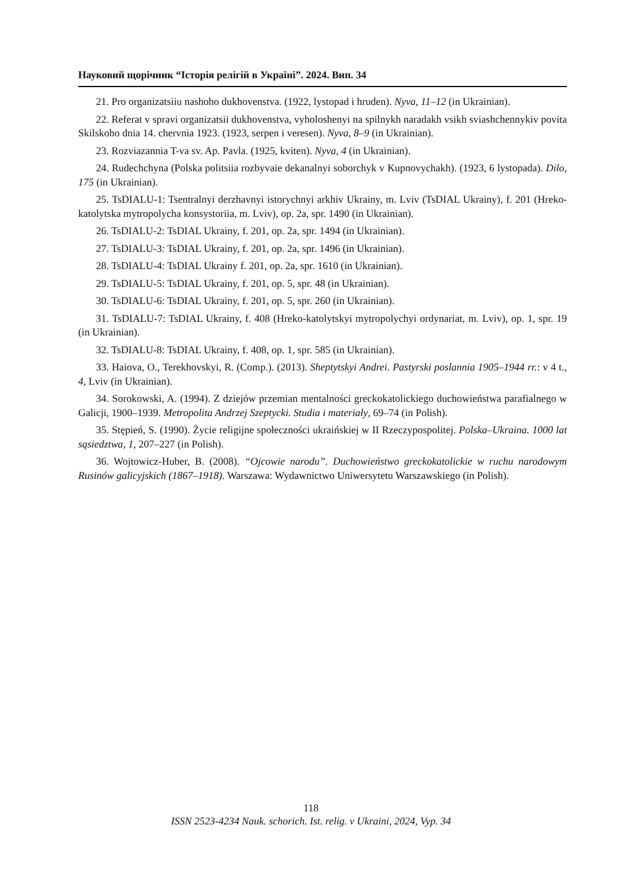Науковий щорічник “Історія релігій в Україні”. 2024. Вип. 34
21. Pro organizatsiiu nashoho dukhovenstva. (1922, lystopad i hruden). Nyva, 11–12 (in Ukrainian).
22. Referat v spravi organizatsii dukhovenstva, vyholoshenyi na spilnykh naradakh vsikh sviashchennykiv povita Skilskoho dnia 14. chervnia 1923. (1923, serpen i veresen). Nyva, 8–9 (in Ukrainian).
23. Rozviazannia T-va sv. Ap. Pavla. (1925, kviten). Nyva, 4 (in Ukrainian).
24. Rudechchyna (Polska politsiia rozbyvaie dekanalnyi soborchyk v Kupnovychakh). (1923, 6 lystopada). Dilo, 175 (in Ukrainian).
25. TsDIALU-1: Tsentralnyi derzhavnyi istorychnyi arkhiv Ukrainy, m. Lviv (TsDIAL Ukrainy), f. 201 (Hreko-katolytska mytropolycha konsystoriia, m. Lviv), op. 2a, spr. 1490 (in Ukrainian).
26. TsDIALU-2: TsDIAL Ukrainy, f. 201, op. 2a, spr. 1494 (in Ukrainian).
27. TsDIALU-3: TsDIAL Ukrainy, f. 201, op. 2a, spr. 1496 (in Ukrainian).
28. TsDIALU-4: TsDIAL Ukrainy f. 201, op. 2a, spr. 1610 (in Ukrainian).
29. TsDIALU-5: TsDIAL Ukrainy, f. 201, op. 5, spr. 48 (in Ukrainian).
30. TsDIALU-6: TsDIAL Ukrainy, f. 201, op. 5, spr. 260 (in Ukrainian).
31. TsDIALU-7: TsDIAL Ukrainy, f. 408 (Hreko-katolytskyi mytropolychyi ordynariat, m. Lviv), op. 1, spr. 19 (in Ukrainian).
32. TsDIALU-8: TsDIAL Ukrainy, f. 408, op. 1, spr. 585 (in Ukrainian).
33. Haiova, O., Terekhovskyi, R. (Comp.). (2013). Sheptytskyi Andrei. Pastyrski poslannia 1905–1944 rr.: v 4 t., 4, Lviv (in Ukrainian).
34. Sorokowski, A. (1994). Z dziejów przemian mentalności greckokatolickiego duchowieństwa parafialnego w Galicji, 1900–1939. Metropolita Andrzej Szeptycki. Studia i materiały, 69–74 (in Polish).
35. Stępień, S. (1990). Życie religijne społeczności ukraińskiej w II Rzeczypospolitej. Polska–Ukraina. 1000 lat sąsiedztwa, 1, 207–227 (in Polish).
36. Wojtowicz-Huber, B. (2008). “Ojcowie narodu”. Duchowieństwo greckokatolickie w ruchu narodowym Rusinów galicyjskich (1867–1918). Warszawa: Wydawnictwo Uniwersytetu Warszawskiego (in Polish).
118
ISSN 2523-4234 Nauk. schorich. Ist. relig. v Ukraini, 2024, Vyp. 34